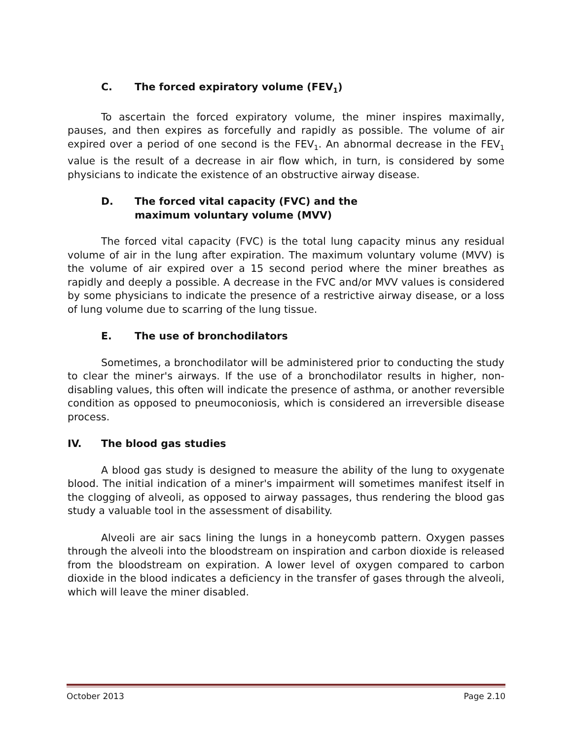C. The forced expiratory volume (FEV<sub>1</sub>)
To ascertain the forced expiratory volume, the miner inspires maximally, pauses, and then expires as forcefully and rapidly as possible. The volume of air expired over a period of one second is the FEV<sub>1</sub>. An abnormal decrease in the FEV<sub>1</sub> value is the result of a decrease in air flow which, in turn, is considered by some physicians to indicate the existence of an obstructive airway disease.
D. The forced vital capacity (FVC) and the
maximum voluntary volume (MVV)
The forced vital capacity (FVC) is the total lung capacity minus any residual volume of air in the lung after expiration. The maximum voluntary volume (MVV) is the volume of air expired over a 15 second period where the miner breathes as rapidly and deeply a possible. A decrease in the FVC and/or MVV values is considered by some physicians to indicate the presence of a restrictive airway disease, or a loss of lung volume due to scarring of the lung tissue.
E. The use of bronchodilators
Sometimes, a bronchodilator will be administered prior to conducting the study to clear the miner's airways. If the use of a bronchodilator results in higher, non-disabling values, this often will indicate the presence of asthma, or another reversible condition as opposed to pneumoconiosis, which is considered an irreversible disease process.
IV. The blood gas studies
A blood gas study is designed to measure the ability of the lung to oxygenate blood. The initial indication of a miner's impairment will sometimes manifest itself in the clogging of alveoli, as opposed to airway passages, thus rendering the blood gas study a valuable tool in the assessment of disability.
Alveoli are air sacs lining the lungs in a honeycomb pattern. Oxygen passes through the alveoli into the bloodstream on inspiration and carbon dioxide is released from the bloodstream on expiration. A lower level of oxygen compared to carbon dioxide in the blood indicates a deficiency in the transfer of gases through the alveoli, which will leave the miner disabled.
October 2013 Page 2.10